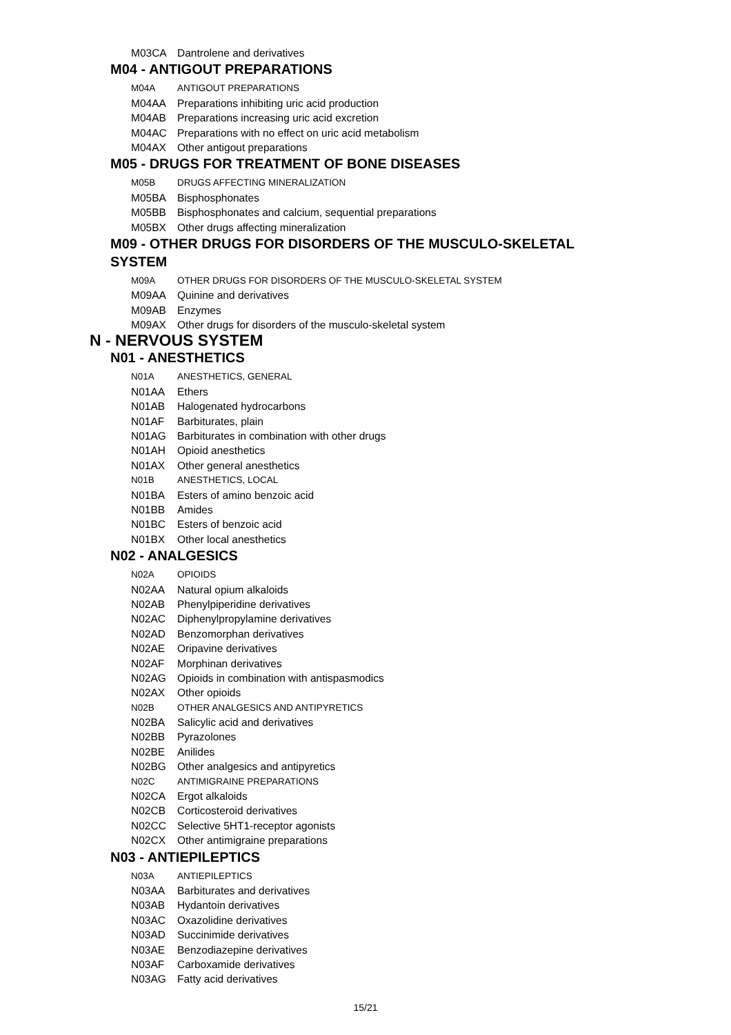M03CA Dantrolene and derivatives
M04 - ANTIGOUT PREPARATIONS
M04A ANTIGOUT PREPARATIONS
M04AA Preparations inhibiting uric acid production
M04AB Preparations increasing uric acid excretion
M04AC Preparations with no effect on uric acid metabolism
M04AX Other antigout preparations
M05 - DRUGS FOR TREATMENT OF BONE DISEASES
M05B DRUGS AFFECTING MINERALIZATION
M05BA Bisphosphonates
M05BB Bisphosphonates and calcium, sequential preparations
M05BX Other drugs affecting mineralization
M09 - OTHER DRUGS FOR DISORDERS OF THE MUSCULO-SKELETAL SYSTEM
M09A OTHER DRUGS FOR DISORDERS OF THE MUSCULO-SKELETAL SYSTEM
M09AA Quinine and derivatives
M09AB Enzymes
M09AX Other drugs for disorders of the musculo-skeletal system
N - NERVOUS SYSTEM
N01 - ANESTHETICS
N01A ANESTHETICS, GENERAL
N01AA Ethers
N01AB Halogenated hydrocarbons
N01AF Barbiturates, plain
N01AG Barbiturates in combination with other drugs
N01AH Opioid anesthetics
N01AX Other general anesthetics
N01B ANESTHETICS, LOCAL
N01BA Esters of amino benzoic acid
N01BB Amides
N01BC Esters of benzoic acid
N01BX Other local anesthetics
N02 - ANALGESICS
N02A OPIOIDS
N02AA Natural opium alkaloids
N02AB Phenylpiperidine derivatives
N02AC Diphenylpropylamine derivatives
N02AD Benzomorphan derivatives
N02AE Oripavine derivatives
N02AF Morphinan derivatives
N02AG Opioids in combination with antispasmodics
N02AX Other opioids
N02B OTHER ANALGESICS AND ANTIPYRETICS
N02BA Salicylic acid and derivatives
N02BB Pyrazolones
N02BE Anilides
N02BG Other analgesics and antipyretics
N02C ANTIMIGRAINE PREPARATIONS
N02CA Ergot alkaloids
N02CB Corticosteroid derivatives
N02CC Selective 5HT1-receptor agonists
N02CX Other antimigraine preparations
N03 - ANTIEPILEPTICS
N03A ANTIEPILEPTICS
N03AA Barbiturates and derivatives
N03AB Hydantoin derivatives
N03AC Oxazolidine derivatives
N03AD Succinimide derivatives
N03AE Benzodiazepine derivatives
N03AF Carboxamide derivatives
N03AG Fatty acid derivatives
15/21